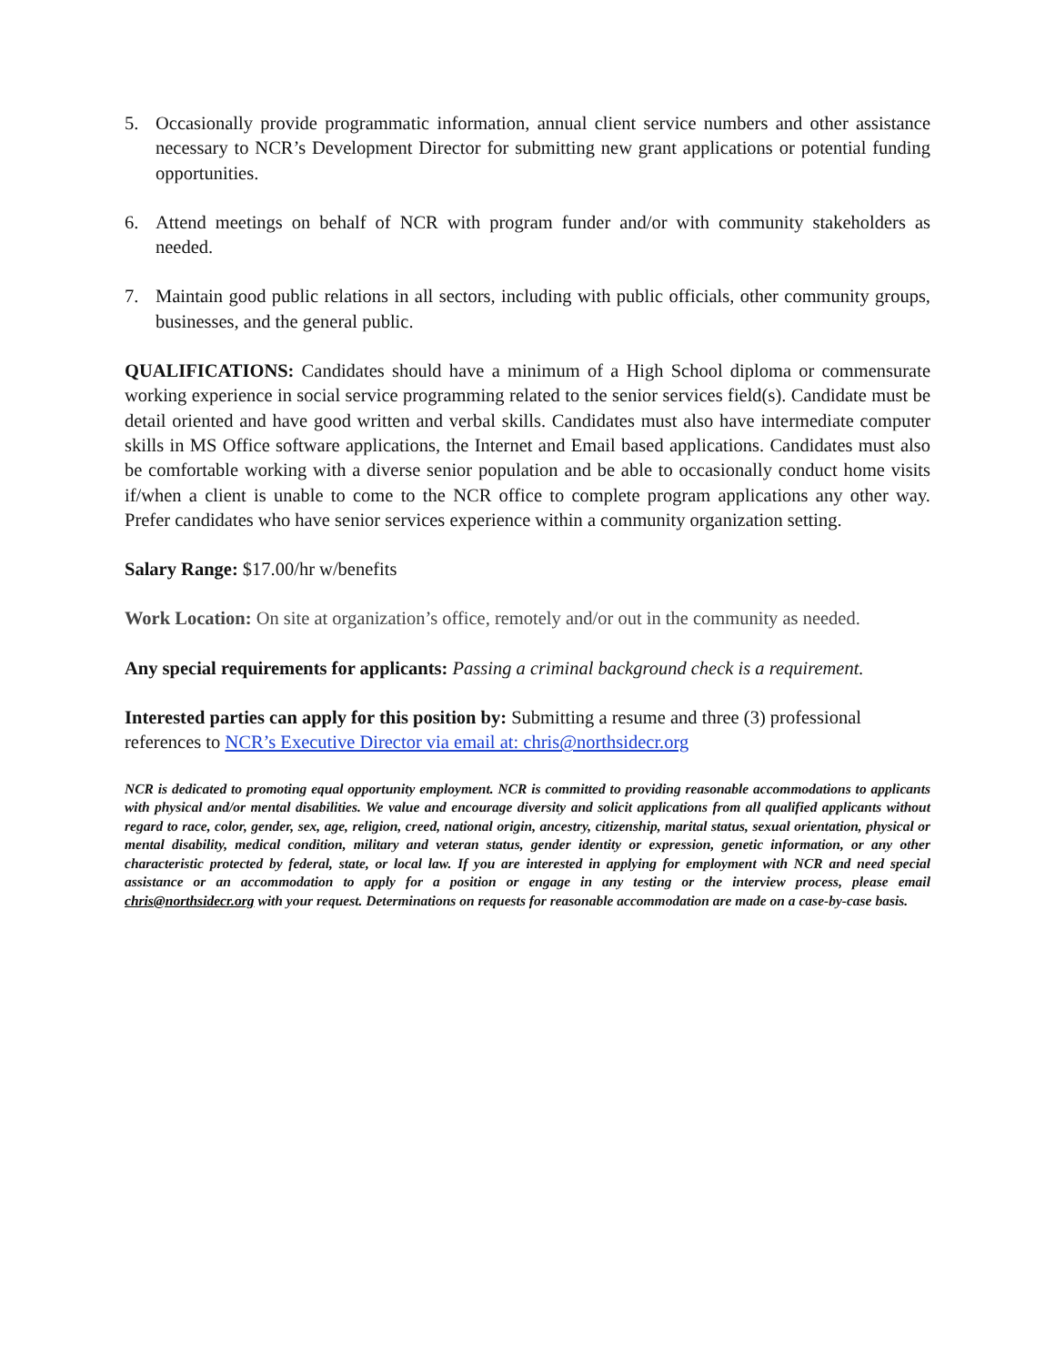5. Occasionally provide programmatic information, annual client service numbers and other assistance necessary to NCR’s Development Director for submitting new grant applications or potential funding opportunities.
6. Attend meetings on behalf of NCR with program funder and/or with community stakeholders as needed.
7. Maintain good public relations in all sectors, including with public officials, other community groups, businesses, and the general public.
QUALIFICATIONS: Candidates should have a minimum of a High School diploma or commensurate working experience in social service programming related to the senior services field(s). Candidate must be detail oriented and have good written and verbal skills. Candidates must also have intermediate computer skills in MS Office software applications, the Internet and Email based applications. Candidates must also be comfortable working with a diverse senior population and be able to occasionally conduct home visits if/when a client is unable to come to the NCR office to complete program applications any other way. Prefer candidates who have senior services experience within a community organization setting.
Salary Range: $17.00/hr w/benefits
Work Location: On site at organization’s office, remotely and/or out in the community as needed.
Any special requirements for applicants: Passing a criminal background check is a requirement.
Interested parties can apply for this position by: Submitting a resume and three (3) professional references to NCR’s Executive Director via email at: chris@northsidecr.org
NCR is dedicated to promoting equal opportunity employment. NCR is committed to providing reasonable accommodations to applicants with physical and/or mental disabilities. We value and encourage diversity and solicit applications from all qualified applicants without regard to race, color, gender, sex, age, religion, creed, national origin, ancestry, citizenship, marital status, sexual orientation, physical or mental disability, medical condition, military and veteran status, gender identity or expression, genetic information, or any other characteristic protected by federal, state, or local law. If you are interested in applying for employment with NCR and need special assistance or an accommodation to apply for a position or engage in any testing or the interview process, please email chris@northsidecr.org with your request. Determinations on requests for reasonable accommodation are made on a case-by-case basis.